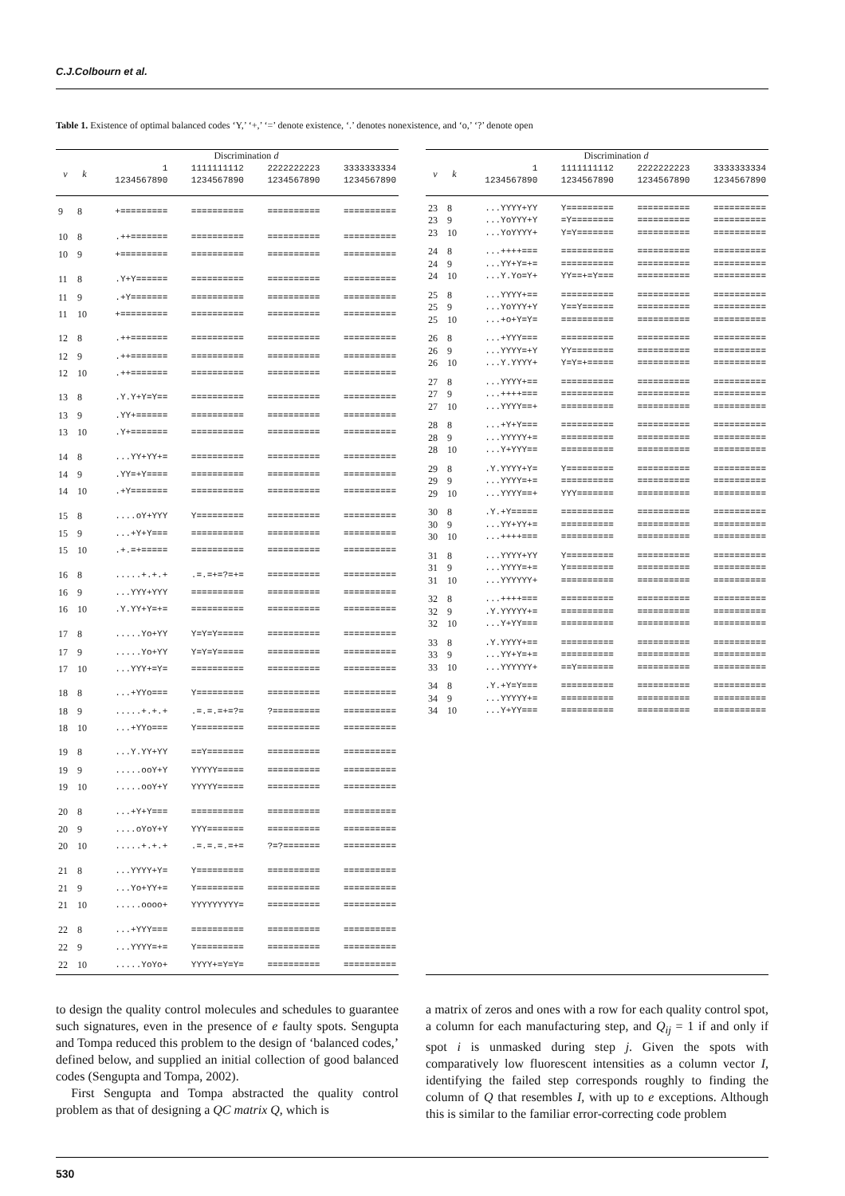C.J.Colbourn et al.
Table 1. Existence of optimal balanced codes ‘Y,’ ‘+,’ ‘=’ denote existence, ‘.’ denotes nonexistence, and ‘o,’ ‘?’ denote open
| | | Discrimination d | | | |
| --- | --- | --- | --- | --- | --- |
| v | k | 1 1234567890 | 1111111112 1234567890 | 2222222223 1234567890 | 3333333334 1234567890 |
| 9 | 8 | +========= | ========== | ========== | ========== |
| 10 | 8 | .++======= | ========== | ========== | ========== |
| 10 | 9 | +========= | ========== | ========== | ========== |
| 11 | 8 | .Y+Y====== | ========== | ========== | ========== |
| 11 | 9 | .+Y======= | ========== | ========== | ========== |
| 11 | 10 | +========= | ========== | ========== | ========== |
| 12 | 8 | .++======= | ========== | ========== | ========== |
| 12 | 9 | .++======= | ========== | ========== | ========== |
| 12 | 10 | .++======= | ========== | ========== | ========== |
| 13 | 8 | .Y.Y+Y=Y== | ========== | ========== | ========== |
| 13 | 9 | .YY+====== | ========== | ========== | ========== |
| 13 | 10 | .Y+======= | ========== | ========== | ========== |
| 14 | 8 | ...YY+YY+= | ========== | ========== | ========== |
| 14 | 9 | .YY=+Y==== | ========== | ========== | ========== |
| 14 | 10 | .+Y======= | ========== | ========== | ========== |
| 15 | 8 | ....oY+YYY | Y========= | ========== | ========== |
| 15 | 9 | ...+Y+Y=== | ========== | ========== | ========== |
| 15 | 10 | .+.=+===== | ========== | ========== | ========== |
| 16 | 8 | .....+.+.+ | .=.=+=?=+= | ========== | ========== |
| 16 | 9 | ...YYY+YYY | ========== | ========== | ========== |
| 16 | 10 | .Y.YY+Y=+= | ========== | ========== | ========== |
| 17 | 8 | .....Yo+YY | Y=Y=Y===== | ========== | ========== |
| 17 | 9 | .....Yo+YY | Y=Y=Y===== | ========== | ========== |
| 17 | 10 | ...YYY+=Y= | ========== | ========== | ========== |
| 18 | 8 | ...+YYo=== | Y========= | ========== | ========== |
| 18 | 9 | .....+.+.+ | .=.=.=+=?= | ?========= | ========== |
| 18 | 10 | ...+YYo=== | Y========= | ========== | ========== |
| 19 | 8 | ...Y.YY+YY | ==Y======= | ========== | ========== |
| 19 | 9 | .....ooY+Y | YYYYY===== | ========== | ========== |
| 19 | 10 | .....ooY+Y | YYYYY===== | ========== | ========== |
| 20 | 8 | ...+Y+Y=== | ========== | ========== | ========== |
| 20 | 9 | ....oYoY+Y | YYY======= | ========== | ========== |
| 20 | 10 | .....+.+.+ | .=.=.=.=+= | ?=?======= | ========== |
| 21 | 8 | ...YYYY+Y= | Y========= | ========== | ========== |
| 21 | 9 | ...Yo+YY+= | Y========= | ========== | ========== |
| 21 | 10 | .....oooo+ | YYYYYYYYY= | ========== | ========== |
| 22 | 8 | ...+YYY=== | ========== | ========== | ========== |
| 22 | 9 | ...YYYY=+= | Y========= | ========== | ========== |
| 22 | 10 | .....YoYo+ | YYYY+=Y=Y= | ========== | ========== |
| | | Discrimination d | | | |
| --- | --- | --- | --- | --- | --- |
| v | k | 1 1234567890 | 1111111112 1234567890 | 2222222223 1234567890 | 3333333334 1234567890 |
| 23 | 8 | ...YYYY+YY | Y========= | ========== | ========== |
| 23 | 9 | ...YoYYY+Y | =Y======== | ========== | ========== |
| 23 | 10 | ...YoYYYY+ | Y=Y======= | ========== | ========== |
| 24 | 8 | ...++++=== | ========== | ========== | ========== |
| 24 | 9 | ...YY+Y=+= | ========== | ========== | ========== |
| 24 | 10 | ...Y.Yo=Y+ | YY==+=Y=== | ========== | ========== |
| 25 | 8 | ...YYYY+== | ========== | ========== | ========== |
| 25 | 9 | ...YoYYY+Y | Y==Y====== | ========== | ========== |
| 25 | 10 | ...+o+Y=Y= | ========== | ========== | ========== |
| 26 | 8 | ...+YYY=== | ========== | ========== | ========== |
| 26 | 9 | ...YYYY=+Y | YY======== | ========== | ========== |
| 26 | 10 | ...Y.YYYY+ | Y=Y=+===== | ========== | ========== |
| 27 | 8 | ...YYYY+== | ========== | ========== | ========== |
| 27 | 9 | ...++++=== | ========== | ========== | ========== |
| 27 | 10 | ...YYYY==+ | ========== | ========== | ========== |
| 28 | 8 | ...+Y+Y=== | ========== | ========== | ========== |
| 28 | 9 | ...YYYYY+= | ========== | ========== | ========== |
| 28 | 10 | ...Y+YYY== | ========== | ========== | ========== |
| 29 | 8 | .Y.YYYY+Y= | Y========= | ========== | ========== |
| 29 | 9 | ...YYYY=+= | ========== | ========== | ========== |
| 29 | 10 | ...YYYY==+ | YYY======= | ========== | ========== |
| 30 | 8 | .Y.+Y===== | ========== | ========== | ========== |
| 30 | 9 | ...YY+YY+= | ========== | ========== | ========== |
| 30 | 10 | ...++++=== | ========== | ========== | ========== |
| 31 | 8 | ...YYYY+YY | Y========= | ========== | ========== |
| 31 | 9 | ...YYYY=+= | Y========= | ========== | ========== |
| 31 | 10 | ...YYYYYY+ | ========== | ========== | ========== |
| 32 | 8 | ...++++=== | ========== | ========== | ========== |
| 32 | 9 | .Y.YYYYY+= | ========== | ========== | ========== |
| 32 | 10 | ...Y+YY=== | ========== | ========== | ========== |
| 33 | 8 | .Y.YYYY+== | ========== | ========== | ========== |
| 33 | 9 | ...YY+Y=+= | ========== | ========== | ========== |
| 33 | 10 | ...YYYYYY+ | ==Y======= | ========== | ========== |
| 34 | 8 | .Y.+Y=Y=== | ========== | ========== | ========== |
| 34 | 9 | ...YYYYY+= | ========== | ========== | ========== |
| 34 | 10 | ...Y+YY=== | ========== | ========== | ========== |
to design the quality control molecules and schedules to guarantee such signatures, even in the presence of e faulty spots. Sengupta and Tompa reduced this problem to the design of ‘balanced codes,’ defined below, and supplied an initial collection of good balanced codes (Sengupta and Tompa, 2002).
First Sengupta and Tompa abstracted the quality control problem as that of designing a QC matrix Q, which is
a matrix of zeros and ones with a row for each quality control spot, a column for each manufacturing step, and Q<sub>ij</sub> = 1 if and only if spot i is unmasked during step j. Given the spots with comparatively low fluorescent intensities as a column vector I, identifying the failed step corresponds roughly to finding the column of Q that resembles I, with up to e exceptions. Although this is similar to the familiar error-correcting code problem
530